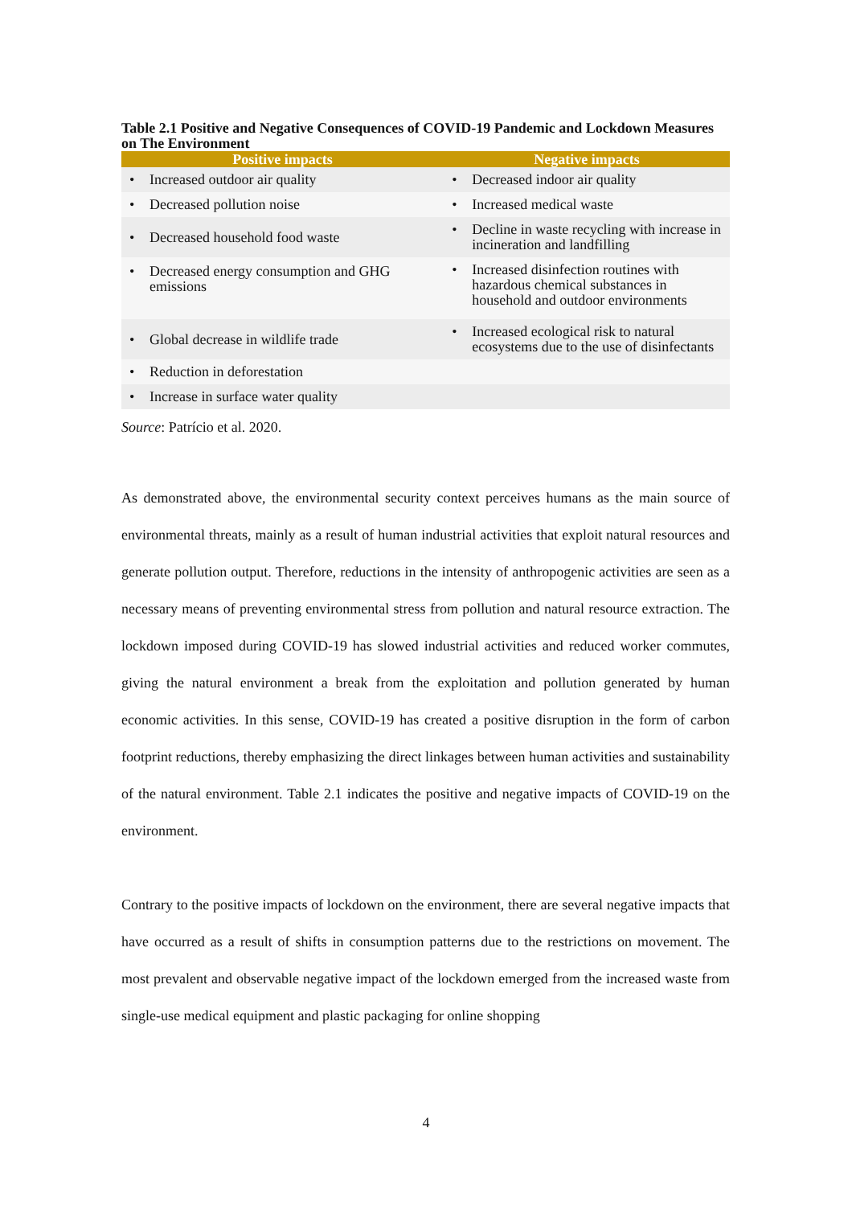Table 2.1 Positive and Negative Consequences of COVID-19 Pandemic and Lockdown Measures on The Environment
| Positive impacts | Negative impacts |
| --- | --- |
| • Increased outdoor air quality | • Decreased indoor air quality |
| • Decreased pollution noise | • Increased medical waste |
| • Decreased household food waste | • Decline in waste recycling with increase in incineration and landfilling |
| • Decreased energy consumption and GHG emissions | • Increased disinfection routines with hazardous chemical substances in household and outdoor environments |
| • Global decrease in wildlife trade | • Increased ecological risk to natural ecosystems due to the use of disinfectants |
| • Reduction in deforestation | |
| • Increase in surface water quality | |
Source: Patrício et al. 2020.
As demonstrated above, the environmental security context perceives humans as the main source of environmental threats, mainly as a result of human industrial activities that exploit natural resources and generate pollution output. Therefore, reductions in the intensity of anthropogenic activities are seen as a necessary means of preventing environmental stress from pollution and natural resource extraction. The lockdown imposed during COVID-19 has slowed industrial activities and reduced worker commutes, giving the natural environment a break from the exploitation and pollution generated by human economic activities. In this sense, COVID-19 has created a positive disruption in the form of carbon footprint reductions, thereby emphasizing the direct linkages between human activities and sustainability of the natural environment. Table 2.1 indicates the positive and negative impacts of COVID-19 on the environment.
Contrary to the positive impacts of lockdown on the environment, there are several negative impacts that have occurred as a result of shifts in consumption patterns due to the restrictions on movement. The most prevalent and observable negative impact of the lockdown emerged from the increased waste from single-use medical equipment and plastic packaging for online shopping
4